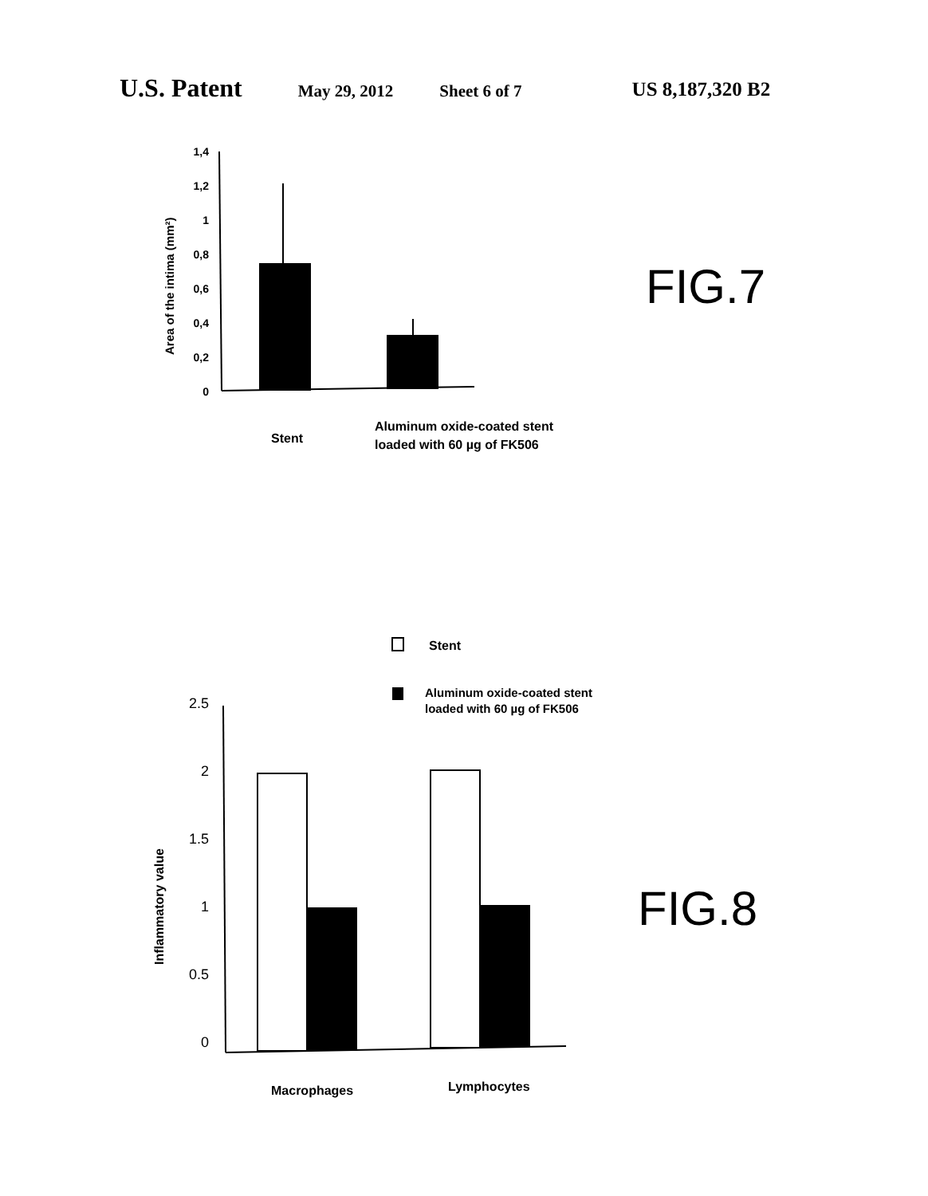U.S. Patent
May 29, 2012 Sheet 6 of 7
US 8,187,320 B2
1,4
1,2
1
0,8
0,6
0,4
0,2
0
Area of the intima (mm²)
Stent
Aluminum oxide-coated stent
loaded with 60 µg of FK506
FIG.7
Stent
Aluminum oxide-coated stent
loaded with 60 µg of FK506
2.5
2
1.5
1
0.5
0
Inflammatory value
Macrophages
Lymphocytes
FIG.8